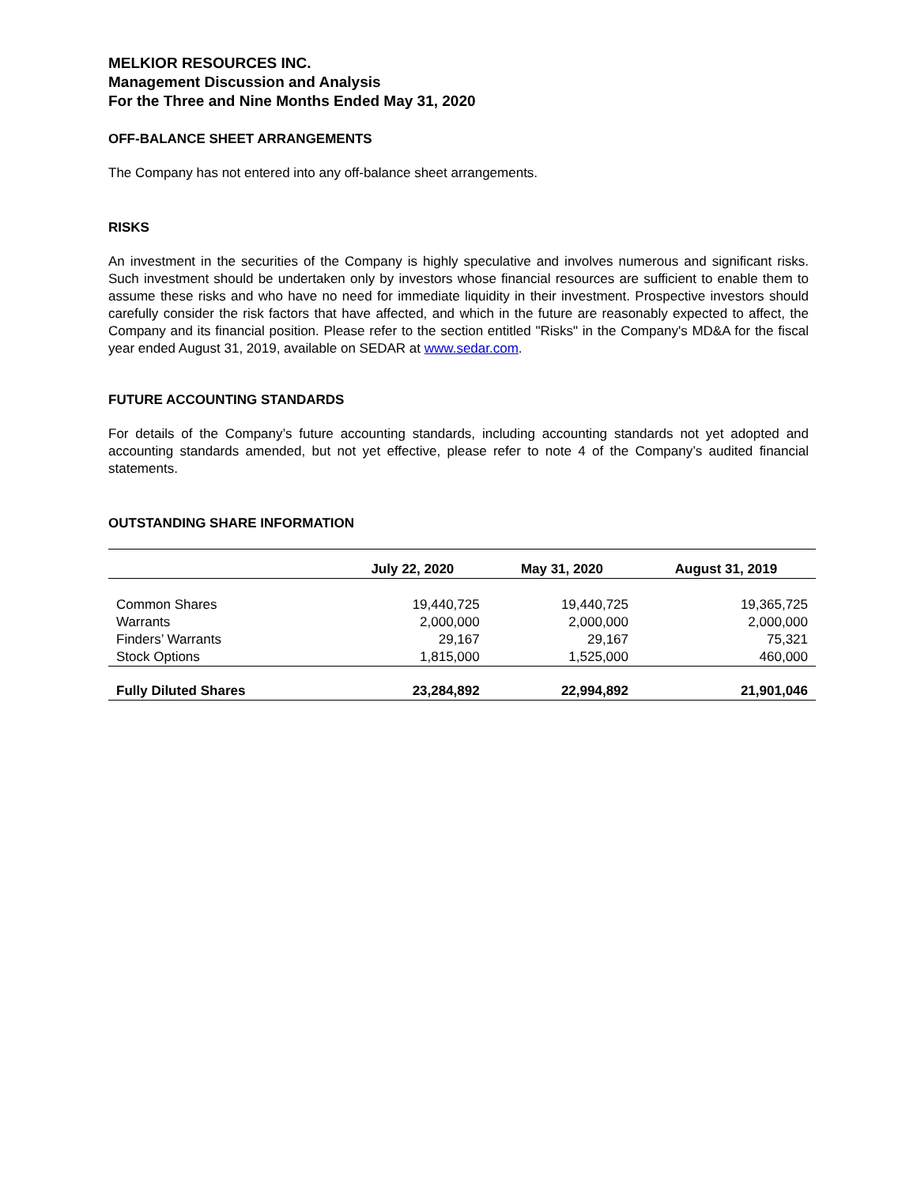MELKIOR RESOURCES INC.
Management Discussion and Analysis
For the Three and Nine Months Ended May 31, 2020
OFF-BALANCE SHEET ARRANGEMENTS
The Company has not entered into any off-balance sheet arrangements.
RISKS
An investment in the securities of the Company is highly speculative and involves numerous and significant risks. Such investment should be undertaken only by investors whose financial resources are sufficient to enable them to assume these risks and who have no need for immediate liquidity in their investment. Prospective investors should carefully consider the risk factors that have affected, and which in the future are reasonably expected to affect, the Company and its financial position. Please refer to the section entitled "Risks" in the Company's MD&A for the fiscal year ended August 31, 2019, available on SEDAR at www.sedar.com.
FUTURE ACCOUNTING STANDARDS
For details of the Company’s future accounting standards, including accounting standards not yet adopted and accounting standards amended, but not yet effective, please refer to note 4 of the Company’s audited financial statements.
OUTSTANDING SHARE INFORMATION
| | July 22, 2020 | May 31, 2020 | August 31, 2019 |
| --- | --- | --- | --- |
| Common Shares | 19,440,725 | 19,440,725 | 19,365,725 |
| Warrants | 2,000,000 | 2,000,000 | 2,000,000 |
| Finders’ Warrants | 29,167 | 29,167 | 75,321 |
| Stock Options | 1,815,000 | 1,525,000 | 460,000 |
| Fully Diluted Shares | 23,284,892 | 22,994,892 | 21,901,046 |